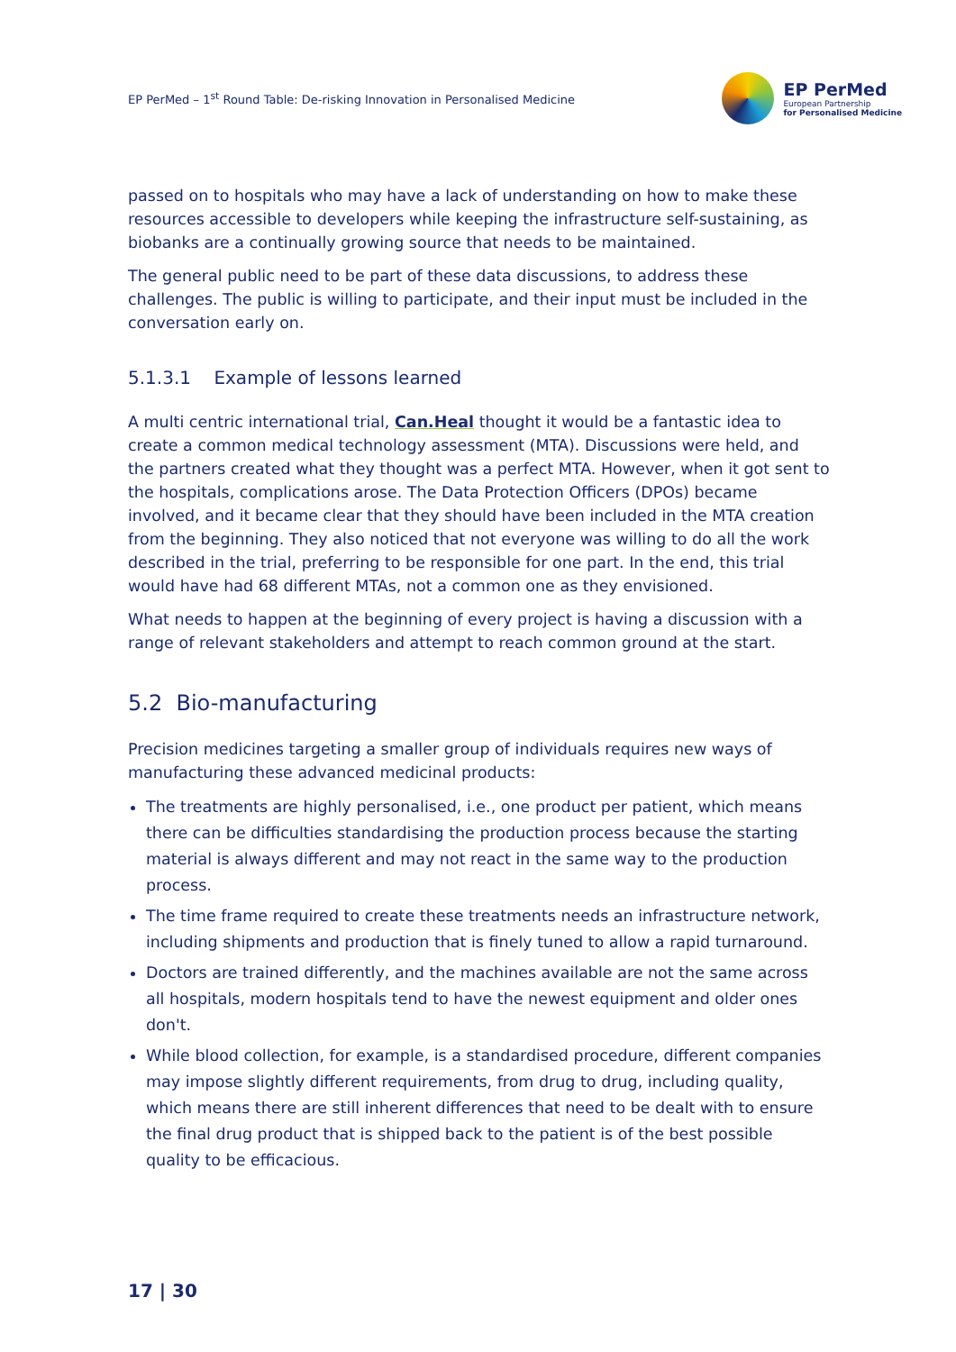EP PerMed – 1<sup>st</sup> Round Table: De-risking Innovation in Personalised Medicine
EP PerMed
European Partnership
for Personalised Medicine
passed on to hospitals who may have a lack of understanding on how to make these resources accessible to developers while keeping the infrastructure self-sustaining, as biobanks are a continually growing source that needs to be maintained.
The general public need to be part of these data discussions, to address these challenges. The public is willing to participate, and their input must be included in the conversation early on.
5.1.3.1 Example of lessons learned
A multi centric international trial, Can.Heal thought it would be a fantastic idea to create a common medical technology assessment (MTA). Discussions were held, and the partners created what they thought was a perfect MTA. However, when it got sent to the hospitals, complications arose. The Data Protection Officers (DPOs) became involved, and it became clear that they should have been included in the MTA creation from the beginning. They also noticed that not everyone was willing to do all the work described in the trial, preferring to be responsible for one part. In the end, this trial would have had 68 different MTAs, not a common one as they envisioned.
What needs to happen at the beginning of every project is having a discussion with a range of relevant stakeholders and attempt to reach common ground at the start.
5.2 Bio-manufacturing
Precision medicines targeting a smaller group of individuals requires new ways of manufacturing these advanced medicinal products:
The treatments are highly personalised, i.e., one product per patient, which means there can be difficulties standardising the production process because the starting material is always different and may not react in the same way to the production process.
The time frame required to create these treatments needs an infrastructure network, including shipments and production that is finely tuned to allow a rapid turnaround.
Doctors are trained differently, and the machines available are not the same across all hospitals, modern hospitals tend to have the newest equipment and older ones don't.
While blood collection, for example, is a standardised procedure, different companies may impose slightly different requirements, from drug to drug, including quality, which means there are still inherent differences that need to be dealt with to ensure the final drug product that is shipped back to the patient is of the best possible quality to be efficacious.
17 | 30